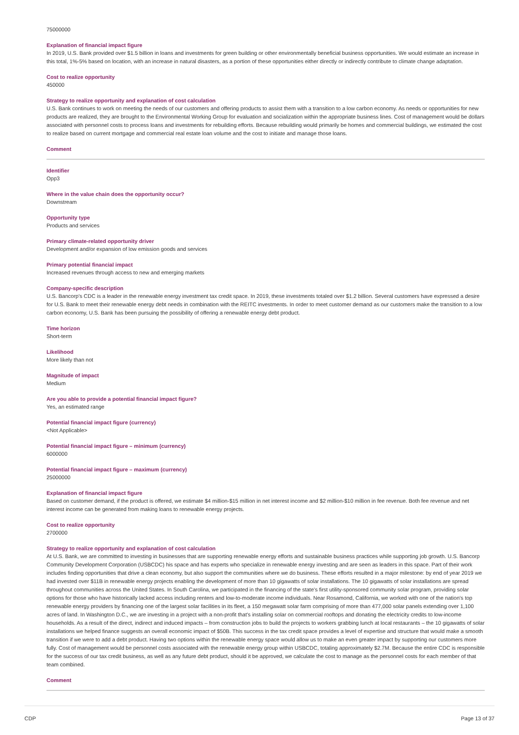75000000
Explanation of financial impact figure
In 2019, U.S. Bank provided over $1.5 billion in loans and investments for green building or other environmentally beneficial business opportunities. We would estimate an increase in this total, 1%-5% based on location, with an increase in natural disasters, as a portion of these opportunities either directly or indirectly contribute to climate change adaptation.
Cost to realize opportunity
450000
Strategy to realize opportunity and explanation of cost calculation
U.S. Bank continues to work on meeting the needs of our customers and offering products to assist them with a transition to a low carbon economy. As needs or opportunities for new products are realized, they are brought to the Environmental Working Group for evaluation and socialization within the appropriate business lines. Cost of management would be dollars associated with personnel costs to process loans and investments for rebuilding efforts. Because rebuilding would primarily be homes and commercial buildings, we estimated the cost to realize based on current mortgage and commercial real estate loan volume and the cost to initiate and manage those loans.
Comment
Identifier
Opp3
Where in the value chain does the opportunity occur?
Downstream
Opportunity type
Products and services
Primary climate-related opportunity driver
Development and/or expansion of low emission goods and services
Primary potential financial impact
Increased revenues through access to new and emerging markets
Company-specific description
U.S. Bancorp's CDC is a leader in the renewable energy investment tax credit space. In 2019, these investments totaled over $1.2 billion. Several customers have expressed a desire for U.S. Bank to meet their renewable energy debt needs in combination with the REITC investments. In order to meet customer demand as our customers make the transition to a low carbon economy, U.S. Bank has been pursuing the possibility of offering a renewable energy debt product.
Time horizon
Short-term
Likelihood
More likely than not
Magnitude of impact
Medium
Are you able to provide a potential financial impact figure?
Yes, an estimated range
Potential financial impact figure (currency)
<Not Applicable>
Potential financial impact figure – minimum (currency)
6000000
Potential financial impact figure – maximum (currency)
25000000
Explanation of financial impact figure
Based on customer demand, if the product is offered, we estimate $4 million-$15 million in net interest income and $2 million-$10 million in fee revenue. Both fee revenue and net interest income can be generated from making loans to renewable energy projects.
Cost to realize opportunity
2700000
Strategy to realize opportunity and explanation of cost calculation
At U.S. Bank, we are committed to investing in businesses that are supporting renewable energy efforts and sustainable business practices while supporting job growth. U.S. Bancorp Community Development Corporation (USBCDC) his space and has experts who specialize in renewable energy investing and are seen as leaders in this space. Part of their work includes finding opportunities that drive a clean economy, but also support the communities where we do business. These efforts resulted in a major milestone: by end of year 2019 we had invested over $11B in renewable energy projects enabling the development of more than 10 gigawatts of solar installations. The 10 gigawatts of solar installations are spread throughout communities across the United States. In South Carolina, we participated in the financing of the state's first utility-sponsored community solar program, providing solar options for those who have historically lacked access including renters and low-to-moderate income individuals. Near Rosamond, California, we worked with one of the nation's top renewable energy providers by financing one of the largest solar facilities in its fleet, a 150 megawatt solar farm comprising of more than 477,000 solar panels extending over 1,100 acres of land. In Washington D.C., we are investing in a project with a non-profit that's installing solar on commercial rooftops and donating the electricity credits to low-income households. As a result of the direct, indirect and induced impacts – from construction jobs to build the projects to workers grabbing lunch at local restaurants – the 10 gigawatts of solar installations we helped finance suggests an overall economic impact of $50B. This success in the tax credit space provides a level of expertise and structure that would make a smooth transition if we were to add a debt product. Having two options within the renewable energy space would allow us to make an even greater impact by supporting our customers more fully. Cost of management would be personnel costs associated with the renewable energy group within USBCDC, totaling approximately $2.7M. Because the entire CDC is responsible for the success of our tax credit business, as well as any future debt product, should it be approved, we calculate the cost to manage as the personnel costs for each member of that team combined.
Comment
CDP Page 13 of 37